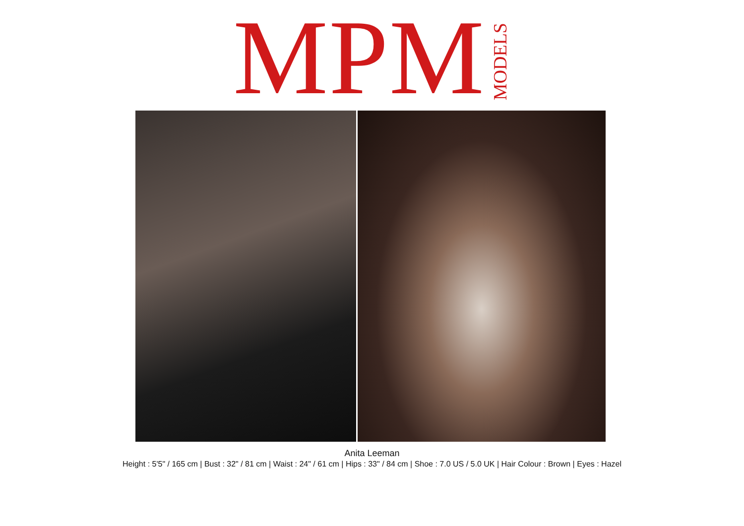MPM MODELS
Anita Leeman
Height : 5'5" / 165 cm | Bust : 32" / 81 cm | Waist : 24" / 61 cm | Hips : 33" / 84 cm | Shoe : 7.0 US / 5.0 UK | Hair Colour : Brown | Eyes : Hazel